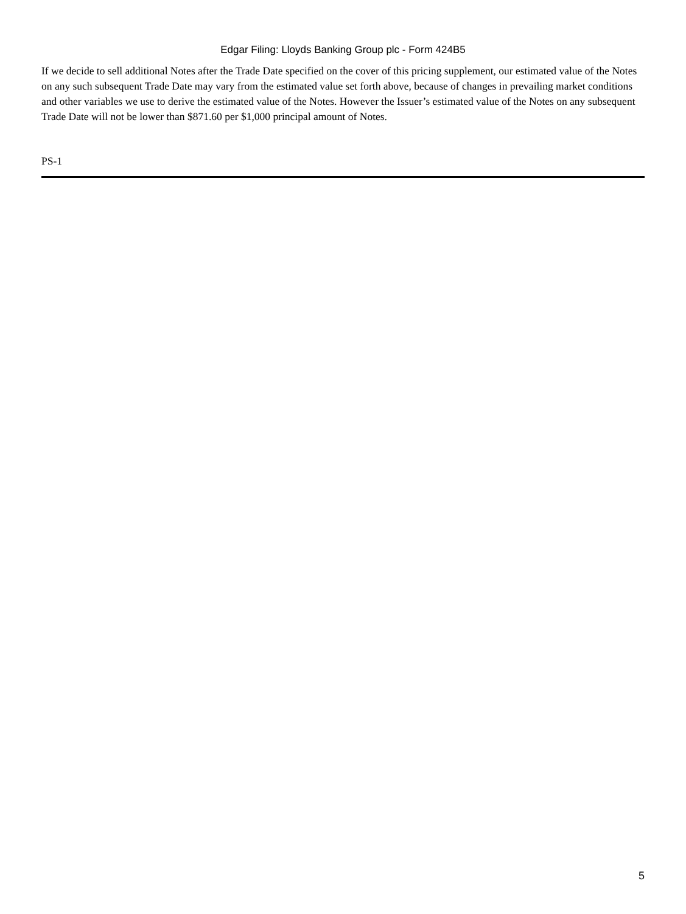Edgar Filing: Lloyds Banking Group plc - Form 424B5
If we decide to sell additional Notes after the Trade Date specified on the cover of this pricing supplement, our estimated value of the Notes on any such subsequent Trade Date may vary from the estimated value set forth above, because of changes in prevailing market conditions and other variables we use to derive the estimated value of the Notes. However the Issuer’s estimated value of the Notes on any subsequent Trade Date will not be lower than $871.60 per $1,000 principal amount of Notes.
PS-1
5